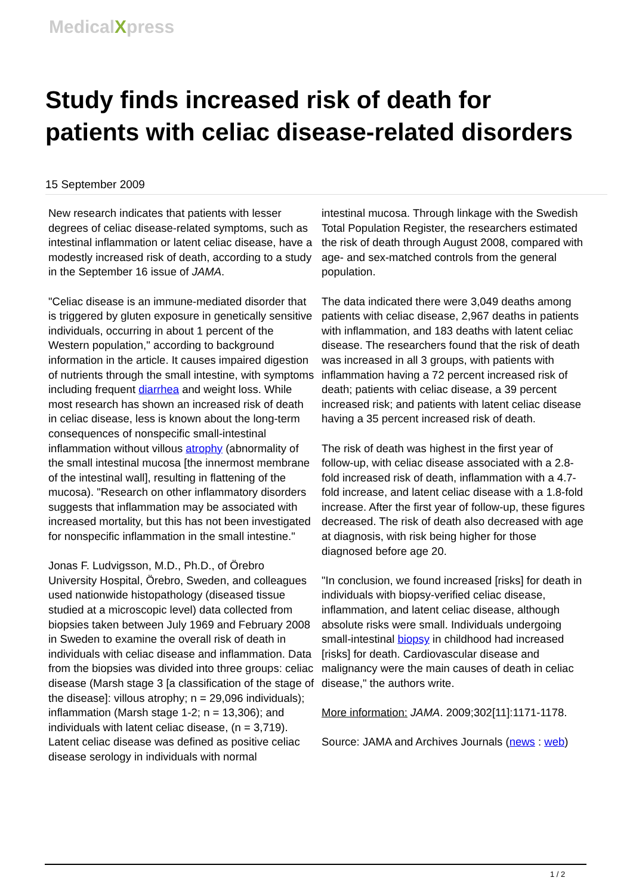MedicalXpress
Study finds increased risk of death for patients with celiac disease-related disorders
15 September 2009
New research indicates that patients with lesser degrees of celiac disease-related symptoms, such as intestinal inflammation or latent celiac disease, have a modestly increased risk of death, according to a study in the September 16 issue of JAMA.
"Celiac disease is an immune-mediated disorder that is triggered by gluten exposure in genetically sensitive individuals, occurring in about 1 percent of the Western population," according to background information in the article. It causes impaired digestion of nutrients through the small intestine, with symptoms including frequent diarrhea and weight loss. While most research has shown an increased risk of death in celiac disease, less is known about the long-term consequences of nonspecific small-intestinal inflammation without villous atrophy (abnormality of the small intestinal mucosa [the innermost membrane of the intestinal wall], resulting in flattening of the mucosa). "Research on other inflammatory disorders suggests that inflammation may be associated with increased mortality, but this has not been investigated for nonspecific inflammation in the small intestine."
Jonas F. Ludvigsson, M.D., Ph.D., of Örebro University Hospital, Örebro, Sweden, and colleagues used nationwide histopathology (diseased tissue studied at a microscopic level) data collected from biopsies taken between July 1969 and February 2008 in Sweden to examine the overall risk of death in individuals with celiac disease and inflammation. Data from the biopsies was divided into three groups: celiac disease (Marsh stage 3 [a classification of the stage of the disease]: villous atrophy; n = 29,096 individuals); inflammation (Marsh stage 1-2; n = 13,306); and individuals with latent celiac disease, (n = 3,719). Latent celiac disease was defined as positive celiac disease serology in individuals with normal
intestinal mucosa. Through linkage with the Swedish Total Population Register, the researchers estimated the risk of death through August 2008, compared with age- and sex-matched controls from the general population.
The data indicated there were 3,049 deaths among patients with celiac disease, 2,967 deaths in patients with inflammation, and 183 deaths with latent celiac disease. The researchers found that the risk of death was increased in all 3 groups, with patients with inflammation having a 72 percent increased risk of death; patients with celiac disease, a 39 percent increased risk; and patients with latent celiac disease having a 35 percent increased risk of death.
The risk of death was highest in the first year of follow-up, with celiac disease associated with a 2.8-fold increased risk of death, inflammation with a 4.7-fold increase, and latent celiac disease with a 1.8-fold increase. After the first year of follow-up, these figures decreased. The risk of death also decreased with age at diagnosis, with risk being higher for those diagnosed before age 20.
"In conclusion, we found increased [risks] for death in individuals with biopsy-verified celiac disease, inflammation, and latent celiac disease, although absolute risks were small. Individuals undergoing small-intestinal biopsy in childhood had increased [risks] for death. Cardiovascular disease and malignancy were the main causes of death in celiac disease," the authors write.
More information: JAMA. 2009;302[11]:1171-1178.
Source: JAMA and Archives Journals (news : web)
1 / 2